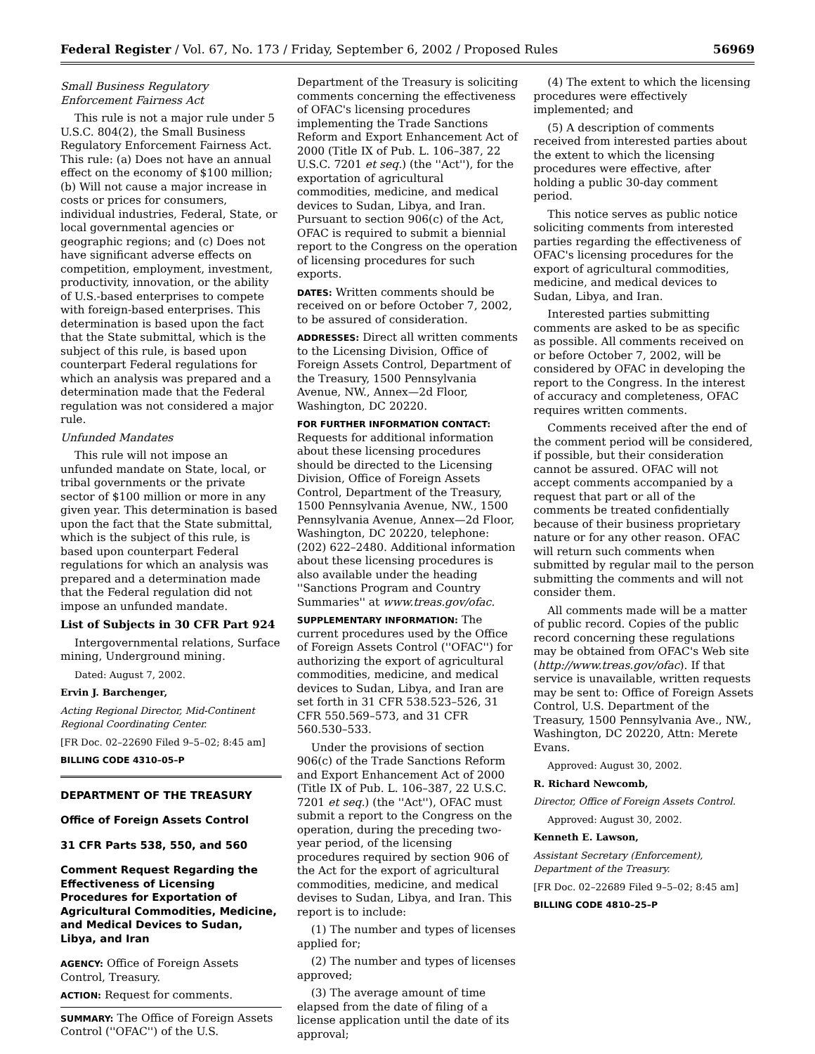Federal Register / Vol. 67, No. 173 / Friday, September 6, 2002 / Proposed Rules 56969
Small Business Regulatory Enforcement Fairness Act
This rule is not a major rule under 5 U.S.C. 804(2), the Small Business Regulatory Enforcement Fairness Act. This rule: (a) Does not have an annual effect on the economy of $100 million; (b) Will not cause a major increase in costs or prices for consumers, individual industries, Federal, State, or local governmental agencies or geographic regions; and (c) Does not have significant adverse effects on competition, employment, investment, productivity, innovation, or the ability of U.S.-based enterprises to compete with foreign-based enterprises. This determination is based upon the fact that the State submittal, which is the subject of this rule, is based upon counterpart Federal regulations for which an analysis was prepared and a determination made that the Federal regulation was not considered a major rule.
Unfunded Mandates
This rule will not impose an unfunded mandate on State, local, or tribal governments or the private sector of $100 million or more in any given year. This determination is based upon the fact that the State submittal, which is the subject of this rule, is based upon counterpart Federal regulations for which an analysis was prepared and a determination made that the Federal regulation did not impose an unfunded mandate.
List of Subjects in 30 CFR Part 924
Intergovernmental relations, Surface mining, Underground mining.
Dated: August 7, 2002.
Ervin J. Barchenger,
Acting Regional Director, Mid-Continent Regional Coordinating Center.
[FR Doc. 02–22690 Filed 9–5–02; 8:45 am]
BILLING CODE 4310–05–P
DEPARTMENT OF THE TREASURY
Office of Foreign Assets Control
31 CFR Parts 538, 550, and 560
Comment Request Regarding the Effectiveness of Licensing Procedures for Exportation of Agricultural Commodities, Medicine, and Medical Devices to Sudan, Libya, and Iran
AGENCY: Office of Foreign Assets Control, Treasury.
ACTION: Request for comments.
SUMMARY: The Office of Foreign Assets Control (''OFAC'') of the U.S.
Department of the Treasury is soliciting comments concerning the effectiveness of OFAC's licensing procedures implementing the Trade Sanctions Reform and Export Enhancement Act of 2000 (Title IX of Pub. L. 106–387, 22 U.S.C. 7201 et seq.) (the ''Act''), for the exportation of agricultural commodities, medicine, and medical devices to Sudan, Libya, and Iran. Pursuant to section 906(c) of the Act, OFAC is required to submit a biennial report to the Congress on the operation of licensing procedures for such exports.
DATES: Written comments should be received on or before October 7, 2002, to be assured of consideration.
ADDRESSES: Direct all written comments to the Licensing Division, Office of Foreign Assets Control, Department of the Treasury, 1500 Pennsylvania Avenue, NW., Annex—2d Floor, Washington, DC 20220.
FOR FURTHER INFORMATION CONTACT: Requests for additional information about these licensing procedures should be directed to the Licensing Division, Office of Foreign Assets Control, Department of the Treasury, 1500 Pennsylvania Avenue, NW., 1500 Pennsylvania Avenue, Annex—2d Floor, Washington, DC 20220, telephone: (202) 622–2480. Additional information about these licensing procedures is also available under the heading ''Sanctions Program and Country Summaries'' at www.treas.gov/ofac.
SUPPLEMENTARY INFORMATION: The current procedures used by the Office of Foreign Assets Control (''OFAC'') for authorizing the export of agricultural commodities, medicine, and medical devices to Sudan, Libya, and Iran are set forth in 31 CFR 538.523–526, 31 CFR 550.569–573, and 31 CFR 560.530–533.
Under the provisions of section 906(c) of the Trade Sanctions Reform and Export Enhancement Act of 2000 (Title IX of Pub. L. 106–387, 22 U.S.C. 7201 et seq.) (the ''Act''), OFAC must submit a report to the Congress on the operation, during the preceding two-year period, of the licensing procedures required by section 906 of the Act for the export of agricultural commodities, medicine, and medical devises to Sudan, Libya, and Iran. This report is to include:
(1) The number and types of licenses applied for;
(2) The number and types of licenses approved;
(3) The average amount of time elapsed from the date of filing of a license application until the date of its approval;
(4) The extent to which the licensing procedures were effectively implemented; and
(5) A description of comments received from interested parties about the extent to which the licensing procedures were effective, after holding a public 30-day comment period.
This notice serves as public notice soliciting comments from interested parties regarding the effectiveness of OFAC's licensing procedures for the export of agricultural commodities, medicine, and medical devices to Sudan, Libya, and Iran.
Interested parties submitting comments are asked to be as specific as possible. All comments received on or before October 7, 2002, will be considered by OFAC in developing the report to the Congress. In the interest of accuracy and completeness, OFAC requires written comments.
Comments received after the end of the comment period will be considered, if possible, but their consideration cannot be assured. OFAC will not accept comments accompanied by a request that part or all of the comments be treated confidentially because of their business proprietary nature or for any other reason. OFAC will return such comments when submitted by regular mail to the person submitting the comments and will not consider them.
All comments made will be a matter of public record. Copies of the public record concerning these regulations may be obtained from OFAC's Web site (http://www.treas.gov/ofac). If that service is unavailable, written requests may be sent to: Office of Foreign Assets Control, U.S. Department of the Treasury, 1500 Pennsylvania Ave., NW., Washington, DC 20220, Attn: Merete Evans.
Approved: August 30, 2002.
R. Richard Newcomb,
Director, Office of Foreign Assets Control.
Approved: August 30, 2002.
Kenneth E. Lawson,
Assistant Secretary (Enforcement), Department of the Treasury.
[FR Doc. 02–22689 Filed 9–5–02; 8:45 am]
BILLING CODE 4810–25–P